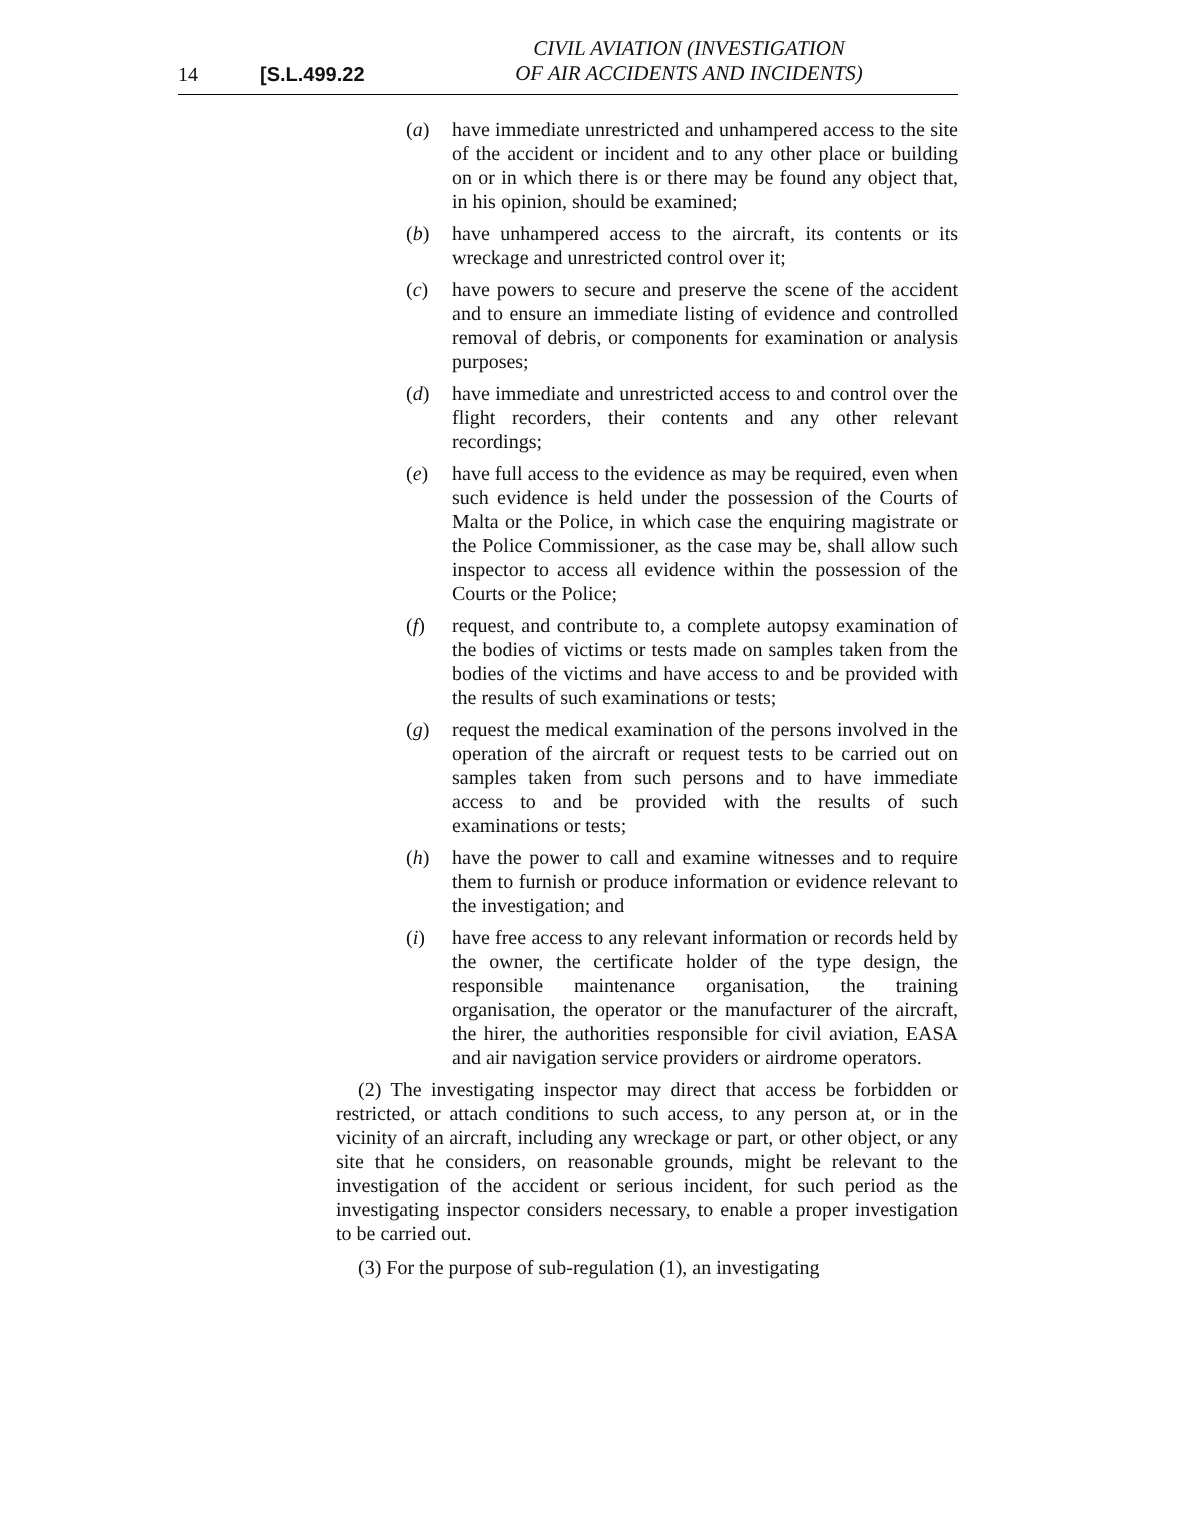14 [S.L.499.22
CIVIL AVIATION (INVESTIGATION
OF AIR ACCIDENTS AND INCIDENTS)
(a) have immediate unrestricted and unhampered access to the site of the accident or incident and to any other place or building on or in which there is or there may be found any object that, in his opinion, should be examined;
(b) have unhampered access to the aircraft, its contents or its wreckage and unrestricted control over it;
(c) have powers to secure and preserve the scene of the accident and to ensure an immediate listing of evidence and controlled removal of debris, or components for examination or analysis purposes;
(d) have immediate and unrestricted access to and control over the flight recorders, their contents and any other relevant recordings;
(e) have full access to the evidence as may be required, even when such evidence is held under the possession of the Courts of Malta or the Police, in which case the enquiring magistrate or the Police Commissioner, as the case may be, shall allow such inspector to access all evidence within the possession of the Courts or the Police;
(f) request, and contribute to, a complete autopsy examination of the bodies of victims or tests made on samples taken from the bodies of the victims and have access to and be provided with the results of such examinations or tests;
(g) request the medical examination of the persons involved in the operation of the aircraft or request tests to be carried out on samples taken from such persons and to have immediate access to and be provided with the results of such examinations or tests;
(h) have the power to call and examine witnesses and to require them to furnish or produce information or evidence relevant to the investigation; and
(i) have free access to any relevant information or records held by the owner, the certificate holder of the type design, the responsible maintenance organisation, the training organisation, the operator or the manufacturer of the aircraft, the hirer, the authorities responsible for civil aviation, EASA and air navigation service providers or airdrome operators.
(2) The investigating inspector may direct that access be forbidden or restricted, or attach conditions to such access, to any person at, or in the vicinity of an aircraft, including any wreckage or part, or other object, or any site that he considers, on reasonable grounds, might be relevant to the investigation of the accident or serious incident, for such period as the investigating inspector considers necessary, to enable a proper investigation to be carried out.
(3) For the purpose of sub-regulation (1), an investigating